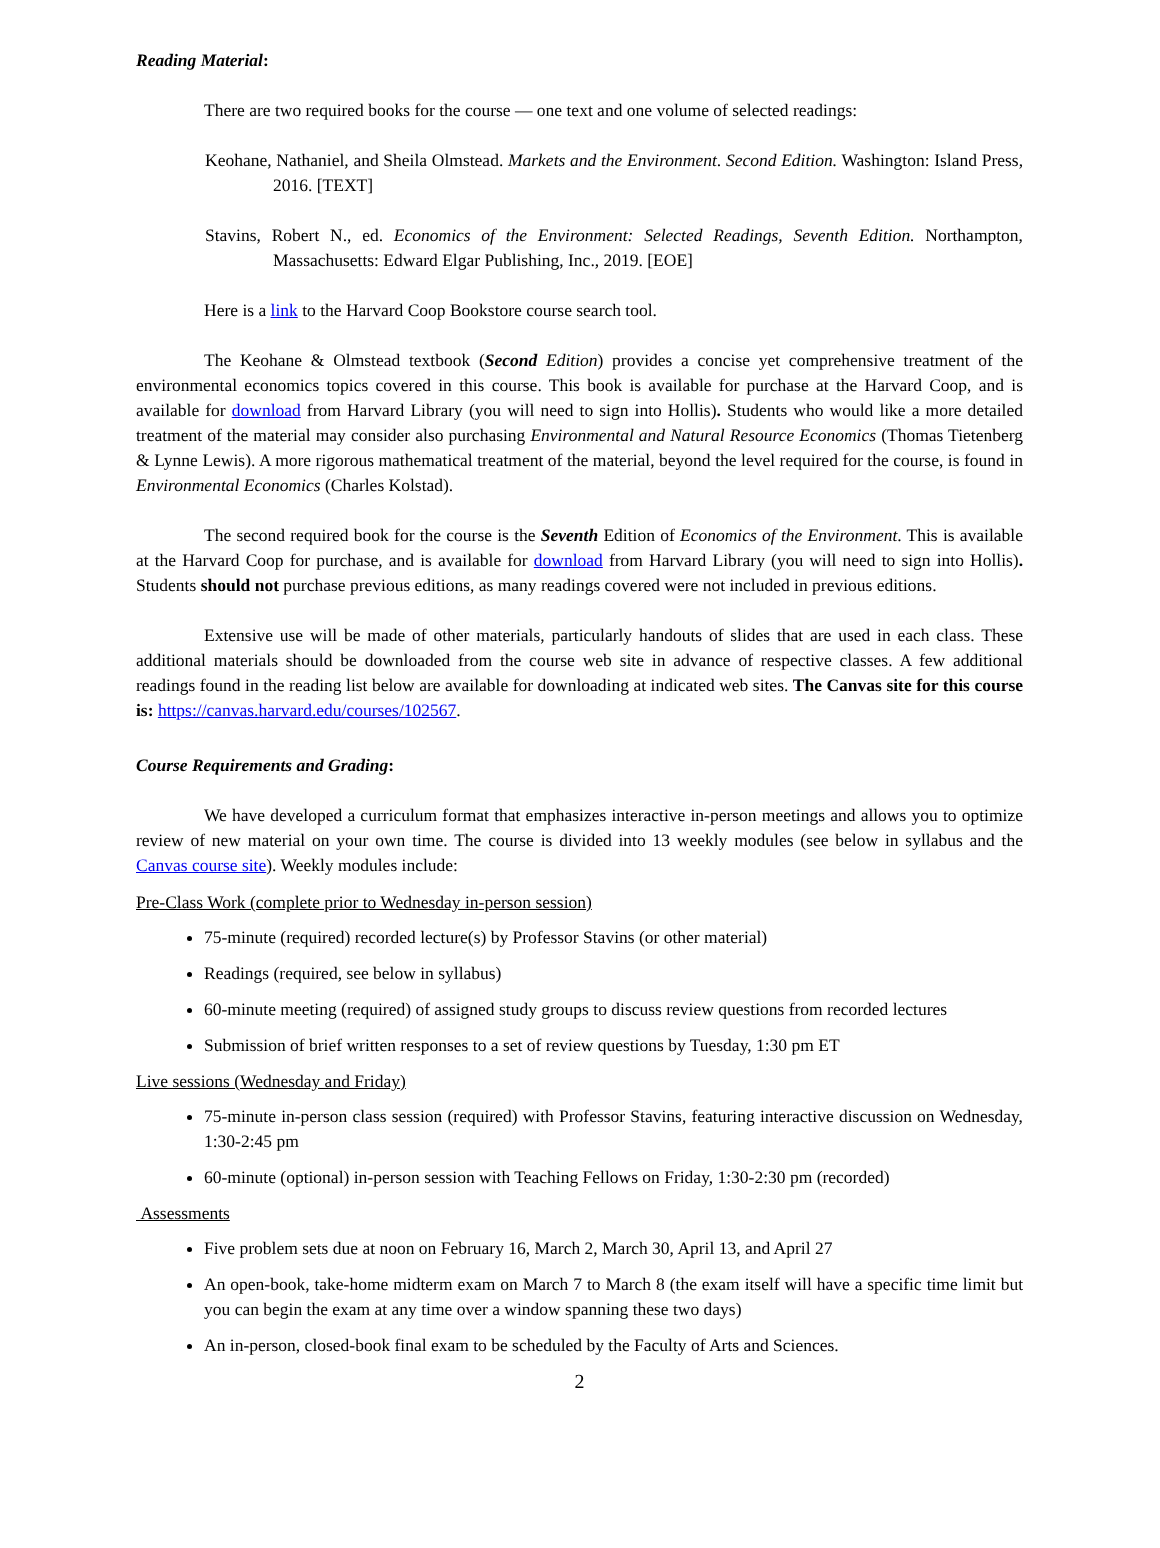Reading Material:
There are two required books for the course — one text and one volume of selected readings:
Keohane, Nathaniel, and Sheila Olmstead. Markets and the Environment. Second Edition. Washington: Island Press, 2016. [TEXT]
Stavins, Robert N., ed. Economics of the Environment: Selected Readings, Seventh Edition. Northampton, Massachusetts: Edward Elgar Publishing, Inc., 2019. [EOE]
Here is a link to the Harvard Coop Bookstore course search tool.
The Keohane & Olmstead textbook (Second Edition) provides a concise yet comprehensive treatment of the environmental economics topics covered in this course. This book is available for purchase at the Harvard Coop, and is available for download from Harvard Library (you will need to sign into Hollis). Students who would like a more detailed treatment of the material may consider also purchasing Environmental and Natural Resource Economics (Thomas Tietenberg & Lynne Lewis). A more rigorous mathematical treatment of the material, beyond the level required for the course, is found in Environmental Economics (Charles Kolstad).
The second required book for the course is the Seventh Edition of Economics of the Environment. This is available at the Harvard Coop for purchase, and is available for download from Harvard Library (you will need to sign into Hollis). Students should not purchase previous editions, as many readings covered were not included in previous editions.
Extensive use will be made of other materials, particularly handouts of slides that are used in each class. These additional materials should be downloaded from the course web site in advance of respective classes. A few additional readings found in the reading list below are available for downloading at indicated web sites. The Canvas site for this course is: https://canvas.harvard.edu/courses/102567.
Course Requirements and Grading:
We have developed a curriculum format that emphasizes interactive in-person meetings and allows you to optimize review of new material on your own time. The course is divided into 13 weekly modules (see below in syllabus and the Canvas course site). Weekly modules include:
Pre-Class Work (complete prior to Wednesday in-person session)
75-minute (required) recorded lecture(s) by Professor Stavins (or other material)
Readings (required, see below in syllabus)
60-minute meeting (required) of assigned study groups to discuss review questions from recorded lectures
Submission of brief written responses to a set of review questions by Tuesday, 1:30 pm ET
Live sessions (Wednesday and Friday)
75-minute in-person class session (required) with Professor Stavins, featuring interactive discussion on Wednesday, 1:30-2:45 pm
60-minute (optional) in-person session with Teaching Fellows on Friday, 1:30-2:30 pm (recorded)
Assessments
Five problem sets due at noon on February 16, March 2, March 30, April 13, and April 27
An open-book, take-home midterm exam on March 7 to March 8 (the exam itself will have a specific time limit but you can begin the exam at any time over a window spanning these two days)
An in-person, closed-book final exam to be scheduled by the Faculty of Arts and Sciences.
2